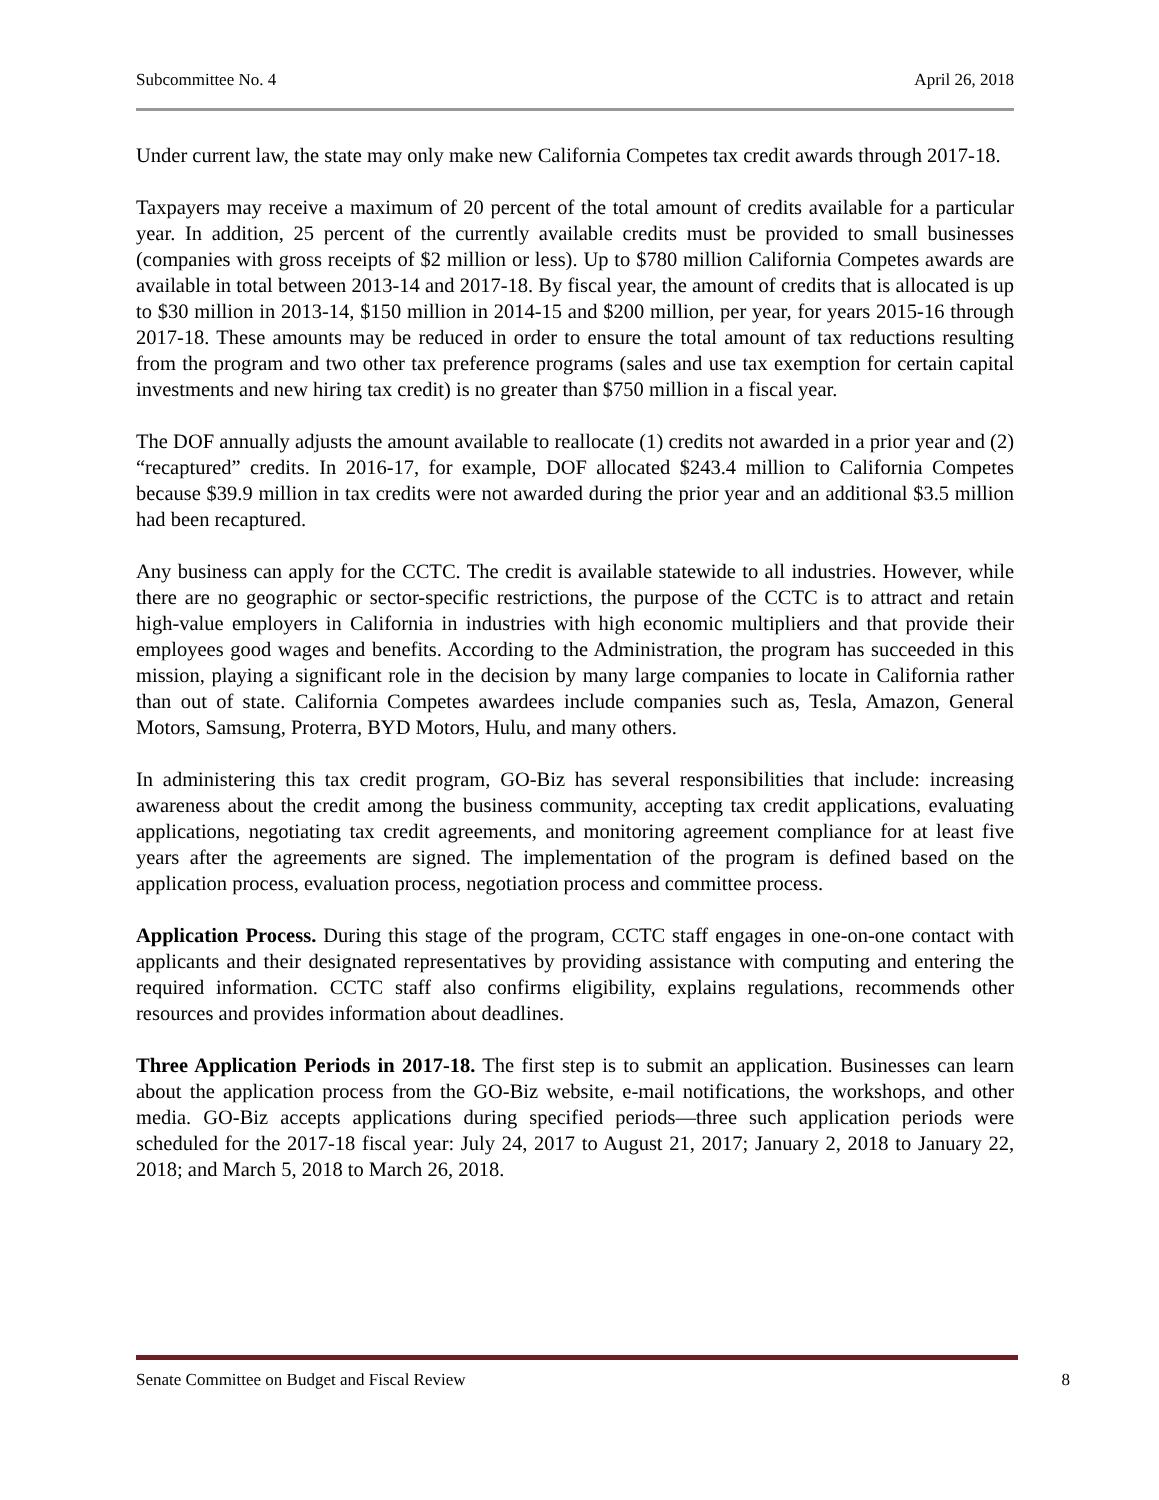Subcommittee No. 4 April 26, 2018
Under current law, the state may only make new California Competes tax credit awards through 2017-18.
Taxpayers may receive a maximum of 20 percent of the total amount of credits available for a particular year. In addition, 25 percent of the currently available credits must be provided to small businesses (companies with gross receipts of $2 million or less). Up to $780 million California Competes awards are available in total between 2013-14 and 2017-18. By fiscal year, the amount of credits that is allocated is up to $30 million in 2013-14, $150 million in 2014-15 and $200 million, per year, for years 2015-16 through 2017-18. These amounts may be reduced in order to ensure the total amount of tax reductions resulting from the program and two other tax preference programs (sales and use tax exemption for certain capital investments and new hiring tax credit) is no greater than $750 million in a fiscal year.
The DOF annually adjusts the amount available to reallocate (1) credits not awarded in a prior year and (2) “recaptured” credits. In 2016-17, for example, DOF allocated $243.4 million to California Competes because $39.9 million in tax credits were not awarded during the prior year and an additional $3.5 million had been recaptured.
Any business can apply for the CCTC. The credit is available statewide to all industries. However, while there are no geographic or sector-specific restrictions, the purpose of the CCTC is to attract and retain high-value employers in California in industries with high economic multipliers and that provide their employees good wages and benefits. According to the Administration, the program has succeeded in this mission, playing a significant role in the decision by many large companies to locate in California rather than out of state. California Competes awardees include companies such as, Tesla, Amazon, General Motors, Samsung, Proterra, BYD Motors, Hulu, and many others.
In administering this tax credit program, GO-Biz has several responsibilities that include: increasing awareness about the credit among the business community, accepting tax credit applications, evaluating applications, negotiating tax credit agreements, and monitoring agreement compliance for at least five years after the agreements are signed. The implementation of the program is defined based on the application process, evaluation process, negotiation process and committee process.
Application Process. During this stage of the program, CCTC staff engages in one-on-one contact with applicants and their designated representatives by providing assistance with computing and entering the required information. CCTC staff also confirms eligibility, explains regulations, recommends other resources and provides information about deadlines.
Three Application Periods in 2017-18. The first step is to submit an application. Businesses can learn about the application process from the GO-Biz website, e-mail notifications, the workshops, and other media. GO-Biz accepts applications during specified periods—three such application periods were scheduled for the 2017-18 fiscal year: July 24, 2017 to August 21, 2017; January 2, 2018 to January 22, 2018; and March 5, 2018 to March 26, 2018.
Senate Committee on Budget and Fiscal Review 8